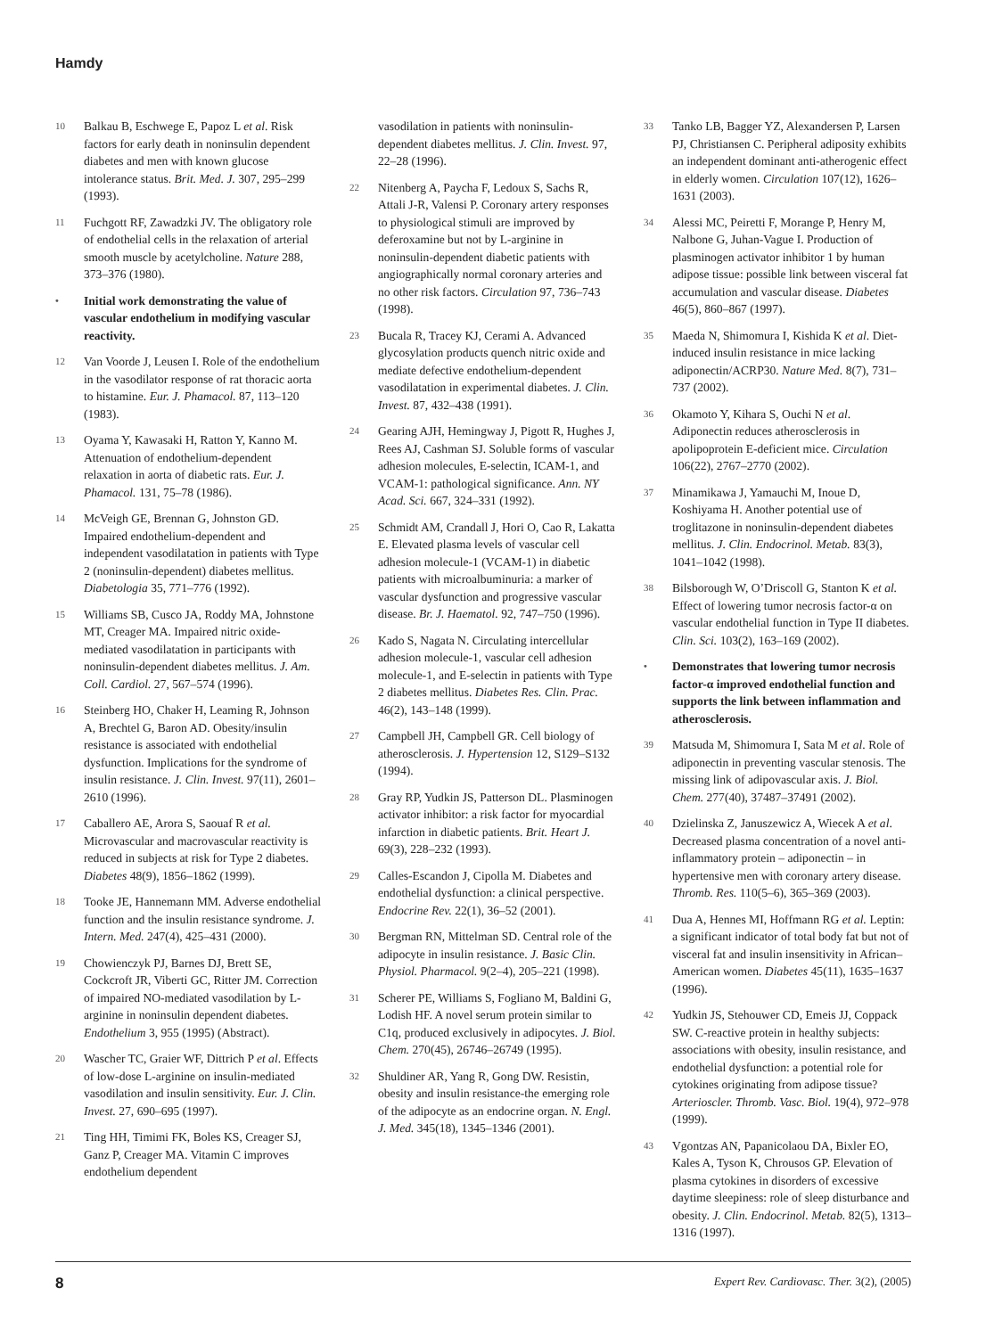Hamdy
10 Balkau B, Eschwege E, Papoz L et al. Risk factors for early death in noninsulin dependent diabetes and men with known glucose intolerance status. Brit. Med. J. 307, 295–299 (1993).
11 Fuchgott RF, Zawadzki JV. The obligatory role of endothelial cells in the relaxation of arterial smooth muscle by acetylcholine. Nature 288, 373–376 (1980).
• Initial work demonstrating the value of vascular endothelium in modifying vascular reactivity.
12 Van Voorde J, Leusen I. Role of the endothelium in the vasodilator response of rat thoracic aorta to histamine. Eur. J. Phamacol. 87, 113–120 (1983).
13 Oyama Y, Kawasaki H, Ratton Y, Kanno M. Attenuation of endothelium-dependent relaxation in aorta of diabetic rats. Eur. J. Phamacol. 131, 75–78 (1986).
14 McVeigh GE, Brennan G, Johnston GD. Impaired endothelium-dependent and independent vasodilatation in patients with Type 2 (noninsulin-dependent) diabetes mellitus. Diabetologia 35, 771–776 (1992).
15 Williams SB, Cusco JA, Roddy MA, Johnstone MT, Creager MA. Impaired nitric oxide-mediated vasodilatation in participants with noninsulin-dependent diabetes mellitus. J. Am. Coll. Cardiol. 27, 567–574 (1996).
16 Steinberg HO, Chaker H, Leaming R, Johnson A, Brechtel G, Baron AD. Obesity/insulin resistance is associated with endothelial dysfunction. Implications for the syndrome of insulin resistance. J. Clin. Invest. 97(11), 2601–2610 (1996).
17 Caballero AE, Arora S, Saouaf R et al. Microvascular and macrovascular reactivity is reduced in subjects at risk for Type 2 diabetes. Diabetes 48(9), 1856–1862 (1999).
18 Tooke JE, Hannemann MM. Adverse endothelial function and the insulin resistance syndrome. J. Intern. Med. 247(4), 425–431 (2000).
19 Chowienczyk PJ, Barnes DJ, Brett SE, Cockcroft JR, Viberti GC, Ritter JM. Correction of impaired NO-mediated vasodilation by L-arginine in noninsulin dependent diabetes. Endothelium 3, 955 (1995) (Abstract).
20 Wascher TC, Graier WF, Dittrich P et al. Effects of low-dose L-arginine on insulin-mediated vasodilation and insulin sensitivity. Eur. J. Clin. Invest. 27, 690–695 (1997).
21 Ting HH, Timimi FK, Boles KS, Creager SJ, Ganz P, Creager MA. Vitamin C improves endothelium dependent
vasodilation in patients with noninsulin-dependent diabetes mellitus. J. Clin. Invest. 97, 22–28 (1996).
22 Nitenberg A, Paycha F, Ledoux S, Sachs R, Attali J-R, Valensi P. Coronary artery responses to physiological stimuli are improved by deferoxamine but not by L-arginine in noninsulin-dependent diabetic patients with angiographically normal coronary arteries and no other risk factors. Circulation 97, 736–743 (1998).
23 Bucala R, Tracey KJ, Cerami A. Advanced glycosylation products quench nitric oxide and mediate defective endothelium-dependent vasodilatation in experimental diabetes. J. Clin. Invest. 87, 432–438 (1991).
24 Gearing AJH, Hemingway J, Pigott R, Hughes J, Rees AJ, Cashman SJ. Soluble forms of vascular adhesion molecules, E-selectin, ICAM-1, and VCAM-1: pathological significance. Ann. NY Acad. Sci. 667, 324–331 (1992).
25 Schmidt AM, Crandall J, Hori O, Cao R, Lakatta E. Elevated plasma levels of vascular cell adhesion molecule-1 (VCAM-1) in diabetic patients with microalbuminuria: a marker of vascular dysfunction and progressive vascular disease. Br. J. Haematol. 92, 747–750 (1996).
26 Kado S, Nagata N. Circulating intercellular adhesion molecule-1, vascular cell adhesion molecule-1, and E-selectin in patients with Type 2 diabetes mellitus. Diabetes Res. Clin. Prac. 46(2), 143–148 (1999).
27 Campbell JH, Campbell GR. Cell biology of atherosclerosis. J. Hypertension 12, S129–S132 (1994).
28 Gray RP, Yudkin JS, Patterson DL. Plasminogen activator inhibitor: a risk factor for myocardial infarction in diabetic patients. Brit. Heart J. 69(3), 228–232 (1993).
29 Calles-Escandon J, Cipolla M. Diabetes and endothelial dysfunction: a clinical perspective. Endocrine Rev. 22(1), 36–52 (2001).
30 Bergman RN, Mittelman SD. Central role of the adipocyte in insulin resistance. J. Basic Clin. Physiol. Pharmacol. 9(2–4), 205–221 (1998).
31 Scherer PE, Williams S, Fogliano M, Baldini G, Lodish HF. A novel serum protein similar to C1q, produced exclusively in adipocytes. J. Biol. Chem. 270(45), 26746–26749 (1995).
32 Shuldiner AR, Yang R, Gong DW. Resistin, obesity and insulin resistance-the emerging role of the adipocyte as an endocrine organ. N. Engl. J. Med. 345(18), 1345–1346 (2001).
33 Tanko LB, Bagger YZ, Alexandersen P, Larsen PJ, Christiansen C. Peripheral adiposity exhibits an independent dominant anti-atherogenic effect in elderly women. Circulation 107(12), 1626–1631 (2003).
34 Alessi MC, Peiretti F, Morange P, Henry M, Nalbone G, Juhan-Vague I. Production of plasminogen activator inhibitor 1 by human adipose tissue: possible link between visceral fat accumulation and vascular disease. Diabetes 46(5), 860–867 (1997).
35 Maeda N, Shimomura I, Kishida K et al. Diet-induced insulin resistance in mice lacking adiponectin/ACRP30. Nature Med. 8(7), 731–737 (2002).
36 Okamoto Y, Kihara S, Ouchi N et al. Adiponectin reduces atherosclerosis in apolipoprotein E-deficient mice. Circulation 106(22), 2767–2770 (2002).
37 Minamikawa J, Yamauchi M, Inoue D, Koshiyama H. Another potential use of troglitazone in noninsulin-dependent diabetes mellitus. J. Clin. Endocrinol. Metab. 83(3), 1041–1042 (1998).
38 Bilsborough W, O’Driscoll G, Stanton K et al. Effect of lowering tumor necrosis factor-α on vascular endothelial function in Type II diabetes. Clin. Sci. 103(2), 163–169 (2002).
• Demonstrates that lowering tumor necrosis factor-α improved endothelial function and supports the link between inflammation and atherosclerosis.
39 Matsuda M, Shimomura I, Sata M et al. Role of adiponectin in preventing vascular stenosis. The missing link of adipovascular axis. J. Biol. Chem. 277(40), 37487–37491 (2002).
40 Dzielinska Z, Januszewicz A, Wiecek A et al. Decreased plasma concentration of a novel anti-inflammatory protein – adiponectin – in hypertensive men with coronary artery disease. Thromb. Res. 110(5–6), 365–369 (2003).
41 Dua A, Hennes MI, Hoffmann RG et al. Leptin: a significant indicator of total body fat but not of visceral fat and insulin insensitivity in African–American women. Diabetes 45(11), 1635–1637 (1996).
42 Yudkin JS, Stehouwer CD, Emeis JJ, Coppack SW. C-reactive protein in healthy subjects: associations with obesity, insulin resistance, and endothelial dysfunction: a potential role for cytokines originating from adipose tissue? Arterioscler. Thromb. Vasc. Biol. 19(4), 972–978 (1999).
43 Vgontzas AN, Papanicolaou DA, Bixler EO, Kales A, Tyson K, Chrousos GP. Elevation of plasma cytokines in disorders of excessive daytime sleepiness: role of sleep disturbance and obesity. J. Clin. Endocrinol. Metab. 82(5), 1313–1316 (1997).
8 Expert Rev. Cardiovasc. Ther. 3(2), (2005)